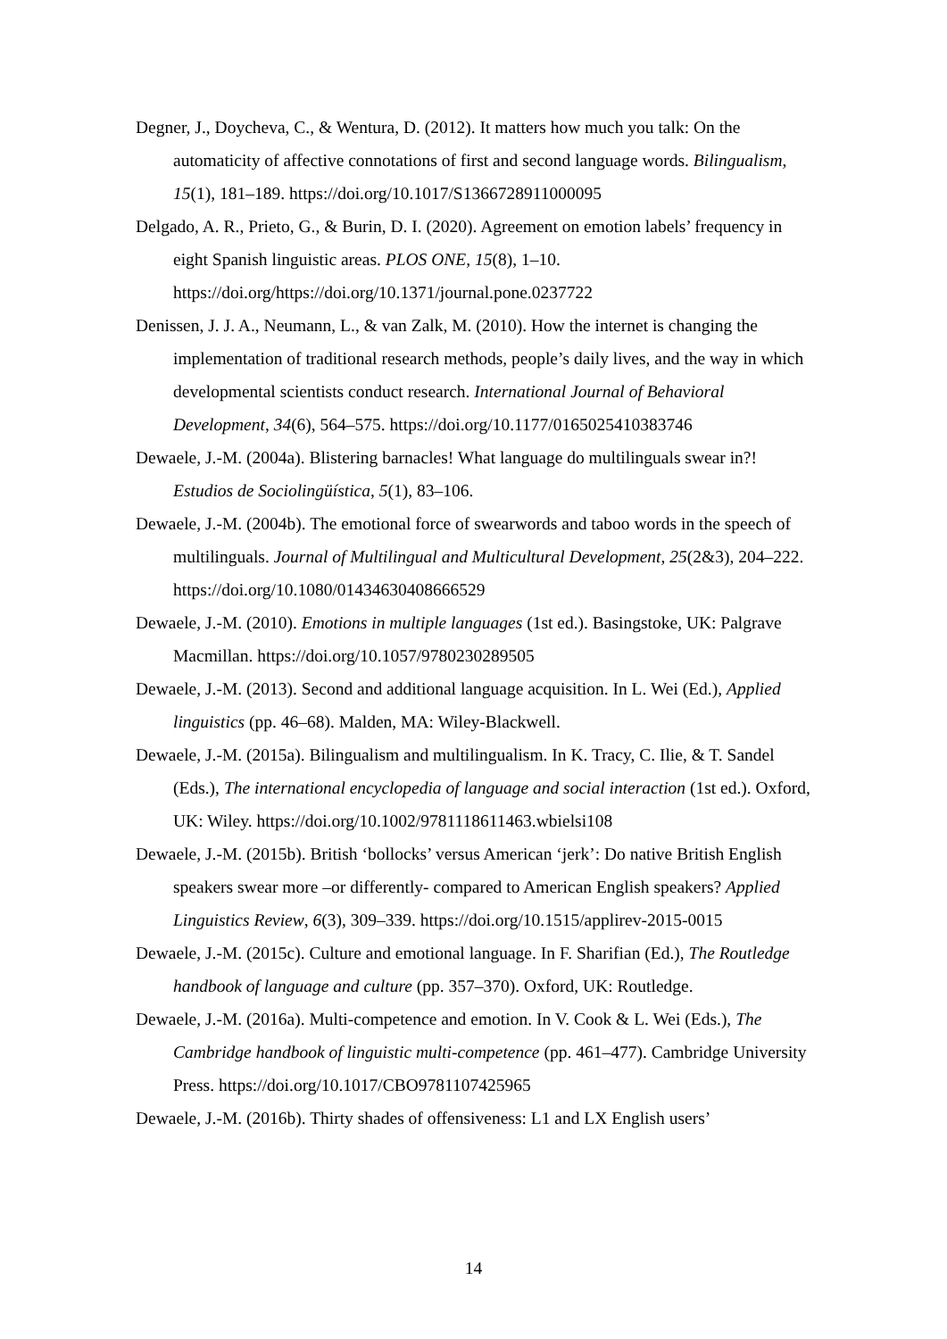Degner, J., Doycheva, C., & Wentura, D. (2012). It matters how much you talk: On the automaticity of affective connotations of first and second language words. Bilingualism, 15(1), 181–189. https://doi.org/10.1017/S1366728911000095
Delgado, A. R., Prieto, G., & Burin, D. I. (2020). Agreement on emotion labels’ frequency in eight Spanish linguistic areas. PLOS ONE, 15(8), 1–10. https://doi.org/https://doi.org/10.1371/journal.pone.0237722
Denissen, J. J. A., Neumann, L., & van Zalk, M. (2010). How the internet is changing the implementation of traditional research methods, people’s daily lives, and the way in which developmental scientists conduct research. International Journal of Behavioral Development, 34(6), 564–575. https://doi.org/10.1177/0165025410383746
Dewaele, J.-M. (2004a). Blistering barnacles! What language do multilinguals swear in?! Estudios de Sociolingüística, 5(1), 83–106.
Dewaele, J.-M. (2004b). The emotional force of swearwords and taboo words in the speech of multilinguals. Journal of Multilingual and Multicultural Development, 25(2&3), 204–222. https://doi.org/10.1080/01434630408666529
Dewaele, J.-M. (2010). Emotions in multiple languages (1st ed.). Basingstoke, UK: Palgrave Macmillan. https://doi.org/10.1057/9780230289505
Dewaele, J.-M. (2013). Second and additional language acquisition. In L. Wei (Ed.), Applied linguistics (pp. 46–68). Malden, MA: Wiley-Blackwell.
Dewaele, J.-M. (2015a). Bilingualism and multilingualism. In K. Tracy, C. Ilie, & T. Sandel (Eds.), The international encyclopedia of language and social interaction (1st ed.). Oxford, UK: Wiley. https://doi.org/10.1002/9781118611463.wbielsi108
Dewaele, J.-M. (2015b). British ‘bollocks’ versus American ‘jerk’: Do native British English speakers swear more –or differently- compared to American English speakers? Applied Linguistics Review, 6(3), 309–339. https://doi.org/10.1515/applirev-2015-0015
Dewaele, J.-M. (2015c). Culture and emotional language. In F. Sharifian (Ed.), The Routledge handbook of language and culture (pp. 357–370). Oxford, UK: Routledge.
Dewaele, J.-M. (2016a). Multi-competence and emotion. In V. Cook & L. Wei (Eds.), The Cambridge handbook of linguistic multi-competence (pp. 461–477). Cambridge University Press. https://doi.org/10.1017/CBO9781107425965
Dewaele, J.-M. (2016b). Thirty shades of offensiveness: L1 and LX English users’
14